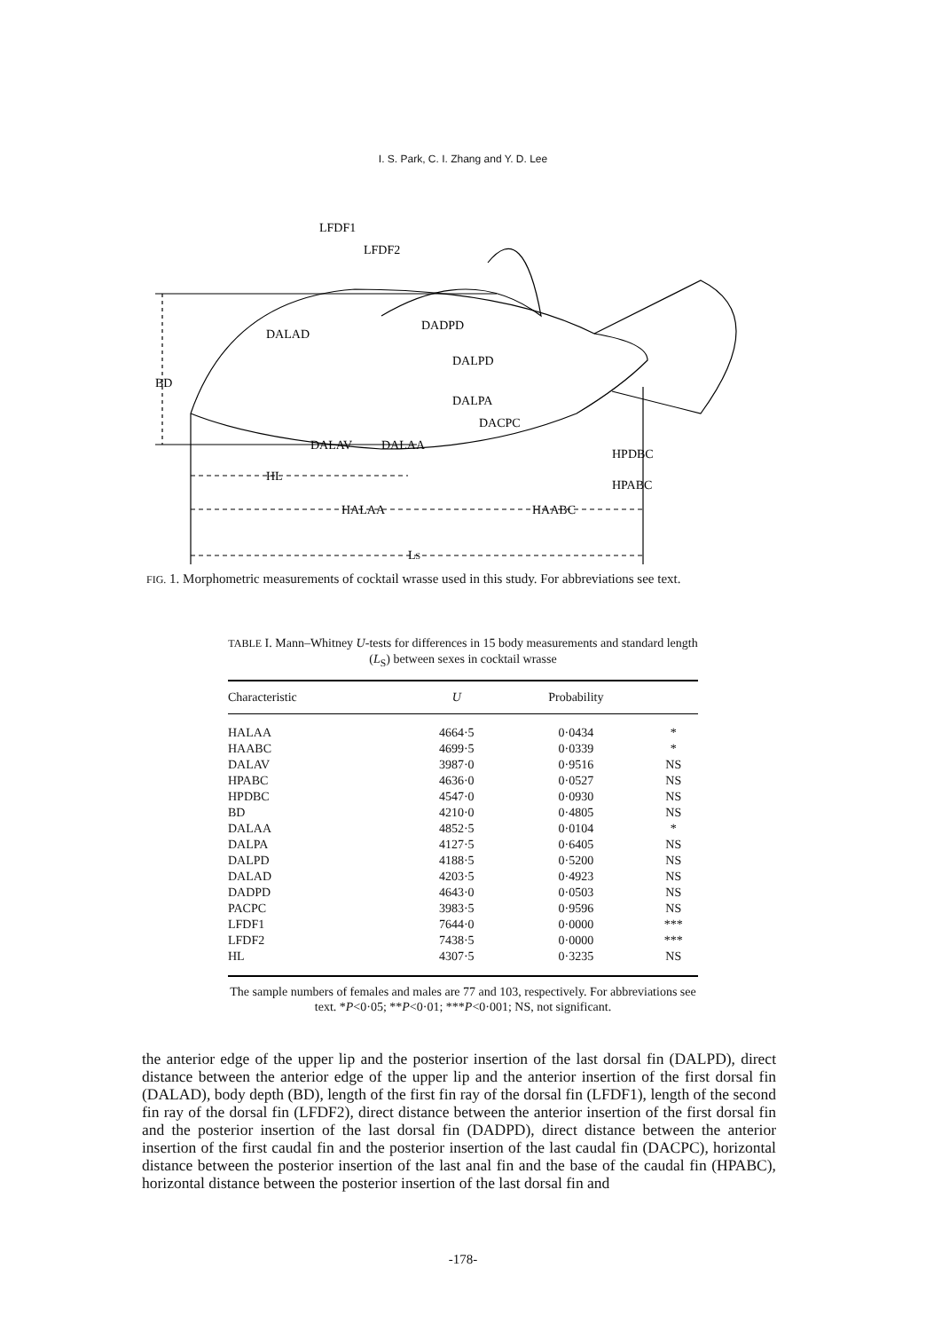I. S. Park, C. I. Zhang and Y. D. Lee
LFDF1
LFDF2
DALAD
DADPD
DALPD
BD
DALPA
DACPC
DALAV
DALAA
HPDBC
HPABC
HL
HALAA
HAABC
LS
FIG. 1. Morphometric measurements of cocktail wrasse used in this study. For abbreviations see text.
TABLE I. Mann–Whitney U-tests for differences in 15 body measurements and standard length (L<sub>S</sub>) between sexes in cocktail wrasse
| Characteristic | U | Probability | |
| --- | --- | --- | --- |
| HALAA | 4664·5 | 0·0434 | * |
| HAABC | 4699·5 | 0·0339 | * |
| DALAV | 3987·0 | 0·9516 | NS |
| HPABC | 4636·0 | 0·0527 | NS |
| HPDBC | 4547·0 | 0·0930 | NS |
| BD | 4210·0 | 0·4805 | NS |
| DALAA | 4852·5 | 0·0104 | * |
| DALPA | 4127·5 | 0·6405 | NS |
| DALPD | 4188·5 | 0·5200 | NS |
| DALAD | 4203·5 | 0·4923 | NS |
| DADPD | 4643·0 | 0·0503 | NS |
| PACPC | 3983·5 | 0·9596 | NS |
| LFDF1 | 7644·0 | 0·0000 | *** |
| LFDF2 | 7438·5 | 0·0000 | *** |
| HL | 4307·5 | 0·3235 | NS |
The sample numbers of females and males are 77 and 103, respectively. For abbreviations see text. *P<0·05; **P<0·01; ***P<0·001; NS, not significant.
the anterior edge of the upper lip and the posterior insertion of the last dorsal fin (DALPD), direct distance between the anterior edge of the upper lip and the anterior insertion of the first dorsal fin (DALAD), body depth (BD), length of the first fin ray of the dorsal fin (LFDF1), length of the second fin ray of the dorsal fin (LFDF2), direct distance between the anterior insertion of the first dorsal fin and the posterior insertion of the last dorsal fin (DADPD), direct distance between the anterior insertion of the first caudal fin and the posterior insertion of the last caudal fin (DACPC), horizontal distance between the posterior insertion of the last anal fin and the base of the caudal fin (HPABC), horizontal distance between the posterior insertion of the last dorsal fin and
-178-